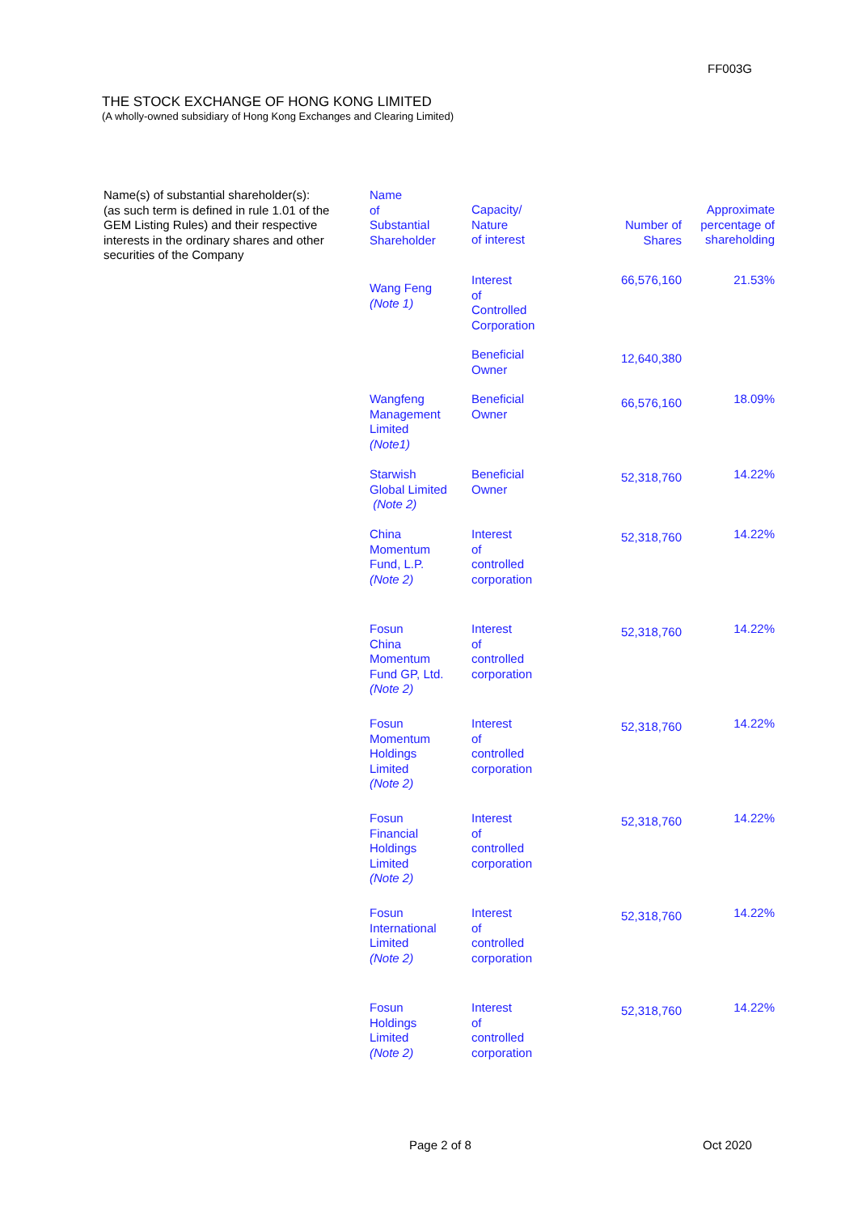FF003G
THE STOCK EXCHANGE OF HONG KONG LIMITED
(A wholly-owned subsidiary of Hong Kong Exchanges and Clearing Limited)
Name(s) of substantial shareholder(s):
(as such term is defined in rule 1.01 of the GEM Listing Rules) and their respective interests in the ordinary shares and other securities of the Company
| Name of Substantial Shareholder | Capacity/ Nature of interest | Number of Shares | Approximate percentage of shareholding |
| --- | --- | --- | --- |
| Wang Feng (Note 1) | Interest of Controlled Corporation | 66,576,160 | 21.53% |
| | Beneficial Owner | 12,640,380 | |
| Wangfeng Management Limited (Note1) | Beneficial Owner | 66,576,160 | 18.09% |
| Starwish Global Limited (Note 2) | Beneficial Owner | 52,318,760 | 14.22% |
| China Momentum Fund, L.P. (Note 2) | Interest of controlled corporation | 52,318,760 | 14.22% |
| Fosun China Momentum Fund GP, Ltd. (Note 2) | Interest of controlled corporation | 52,318,760 | 14.22% |
| Fosun Momentum Holdings Limited (Note 2) | Interest of controlled corporation | 52,318,760 | 14.22% |
| Fosun Financial Holdings Limited (Note 2) | Interest of controlled corporation | 52,318,760 | 14.22% |
| Fosun International Limited (Note 2) | Interest of controlled corporation | 52,318,760 | 14.22% |
| Fosun Holdings Limited (Note 2) | Interest of controlled corporation | 52,318,760 | 14.22% |
Page 2 of 8 Oct 2020